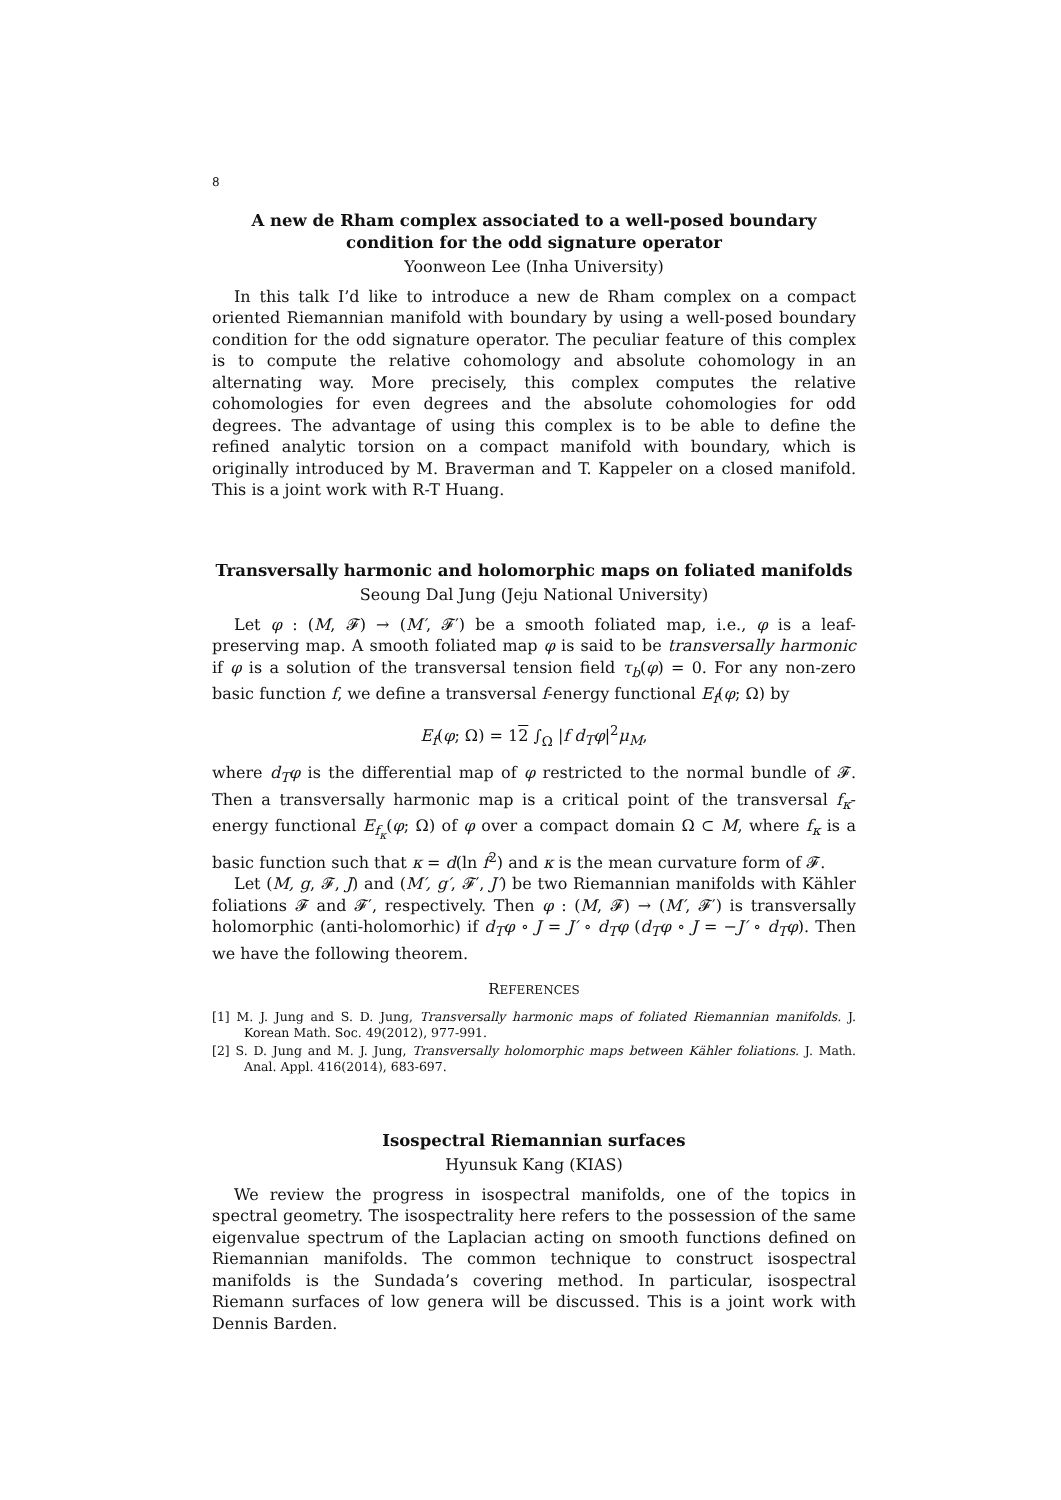8
A new de Rham complex associated to a well-posed boundary condition for the odd signature operator
Yoonweon Lee (Inha University)
In this talk I’d like to introduce a new de Rham complex on a compact oriented Riemannian manifold with boundary by using a well-posed boundary condition for the odd signature operator. The peculiar feature of this complex is to compute the relative cohomology and absolute cohomology in an alternating way. More precisely, this complex computes the relative cohomologies for even degrees and the absolute cohomologies for odd degrees. The advantage of using this complex is to be able to define the refined analytic torsion on a compact manifold with boundary, which is originally introduced by M. Braverman and T. Kappeler on a closed manifold. This is a joint work with R-T Huang.
Transversally harmonic and holomorphic maps on foliated manifolds
Seoung Dal Jung (Jeju National University)
Let φ : (M, 𝓕) → (M′, 𝓕′) be a smooth foliated map, i.e., φ is a leaf-preserving map. A smooth foliated map φ is said to be transversally harmonic if φ is a solution of the transversal tension field τ<sub>b</sub>(φ) = 0. For any non-zero basic function f, we define a transversal f-energy functional E<sub>f</sub>(φ; Ω) by
E<sub>f</sub>(φ; Ω) = 12 ∫<sub>Ω</sub> |f d<sub>T</sub>φ|<sup>2</sup>μ<sub>M</sub>,
where d<sub>T</sub>φ is the differential map of φ restricted to the normal bundle of 𝓕. Then a transversally harmonic map is a critical point of the transversal f<sub>κ</sub>-energy functional E<sub>f<sub>κ</sub></sub>(φ; Ω) of φ over a compact domain Ω ⊂ M, where f<sub>κ</sub> is a basic function such that κ = d(ln f<sup>2</sup>) and κ is the mean curvature form of 𝓕.
Let (M, g, 𝓕, J) and (M′, g′, 𝓕′, J′) be two Riemannian manifolds with Kähler foliations 𝓕 and 𝓕′, respectively. Then φ : (M, 𝓕) → (M′, 𝓕′) is transversally holomorphic (anti-holomorhic) if d<sub>T</sub>φ ∘ J = J′ ∘ d<sub>T</sub>φ (d<sub>T</sub>φ ∘ J = −J′ ∘ d<sub>T</sub>φ). Then we have the following theorem.
REFERENCES
[1] M. J. Jung and S. D. Jung, Transversally harmonic maps of foliated Riemannian manifolds. J. Korean Math. Soc. 49(2012), 977-991.
[2] S. D. Jung and M. J. Jung, Transversally holomorphic maps between Kähler foliations. J. Math. Anal. Appl. 416(2014), 683-697.
Isospectral Riemannian surfaces
Hyunsuk Kang (KIAS)
We review the progress in isospectral manifolds, one of the topics in spectral geometry. The isospectrality here refers to the possession of the same eigenvalue spectrum of the Laplacian acting on smooth functions defined on Riemannian manifolds. The common technique to construct isospectral manifolds is the Sundada’s covering method. In particular, isospectral Riemann surfaces of low genera will be discussed. This is a joint work with Dennis Barden.